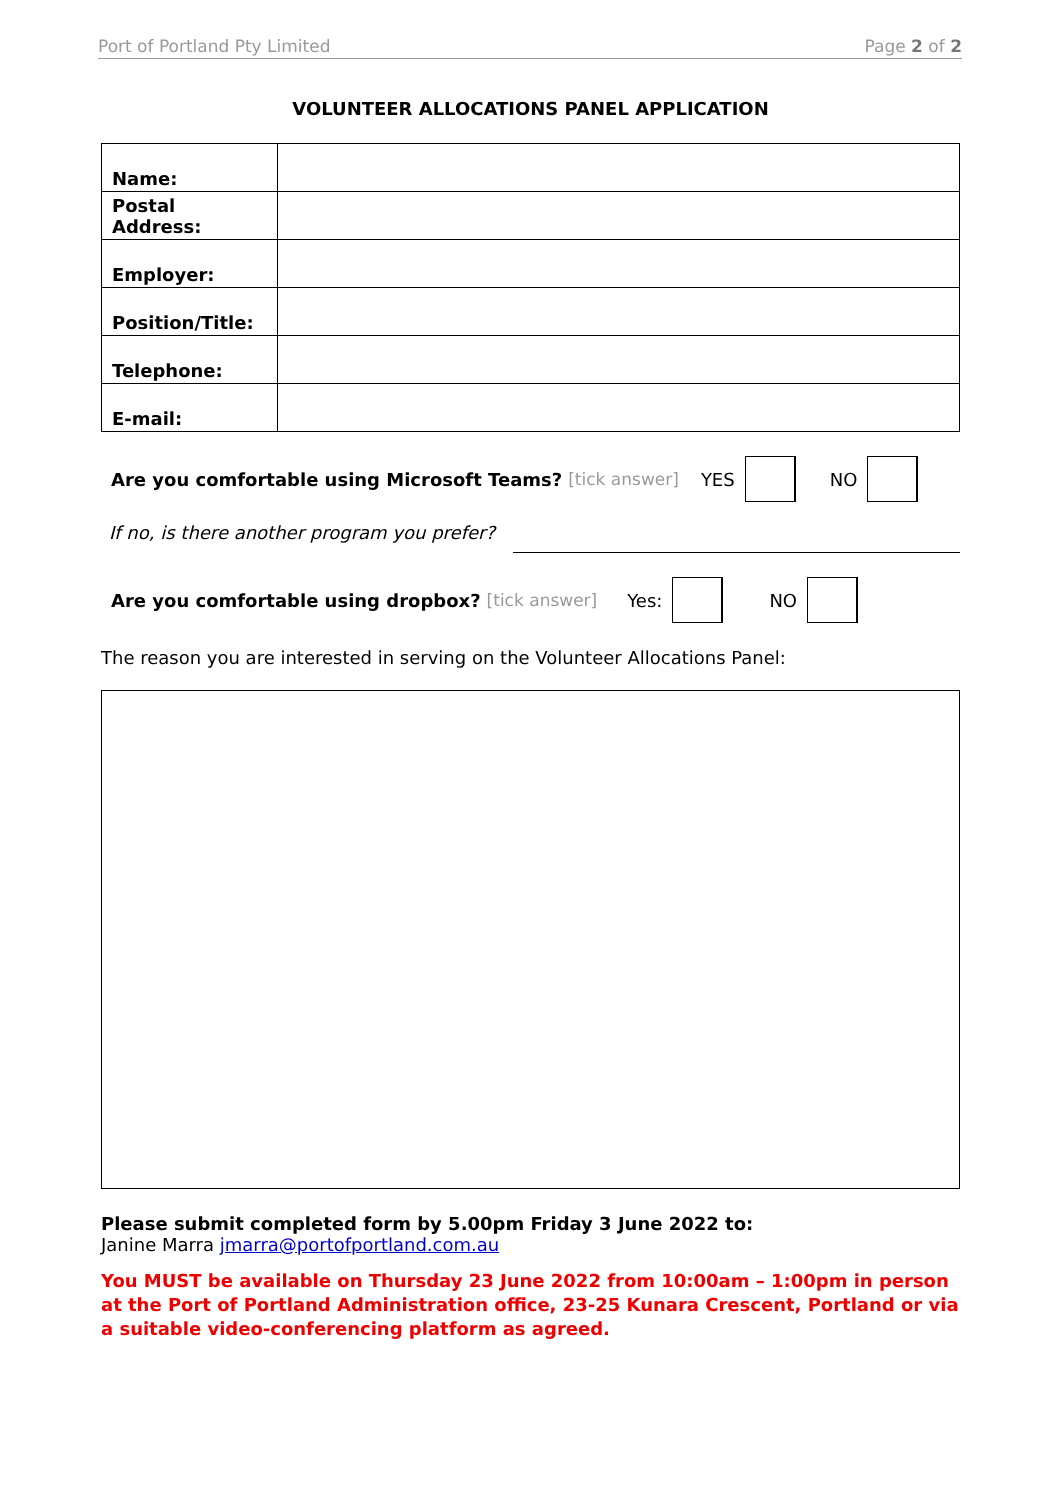Port of Portland Pty Limited Page 2 of 2
VOLUNTEER ALLOCATIONS PANEL APPLICATION
| Name: | |
| Postal Address: | |
| Employer: | |
| Position/Title: | |
| Telephone: | |
| E-mail: | |
Are you comfortable using Microsoft Teams? [tick answer] YES NO
If no, is there another program you prefer?
Are you comfortable using dropbox? [tick answer] Yes: NO
The reason you are interested in serving on the Volunteer Allocations Panel:
Please submit completed form by 5.00pm Friday 3 June 2022 to:
Janine Marra jmarra@portofportland.com.au
You MUST be available on Thursday 23 June 2022 from 10:00am – 1:00pm in person at the Port of Portland Administration office, 23-25 Kunara Crescent, Portland or via a suitable video-conferencing platform as agreed.